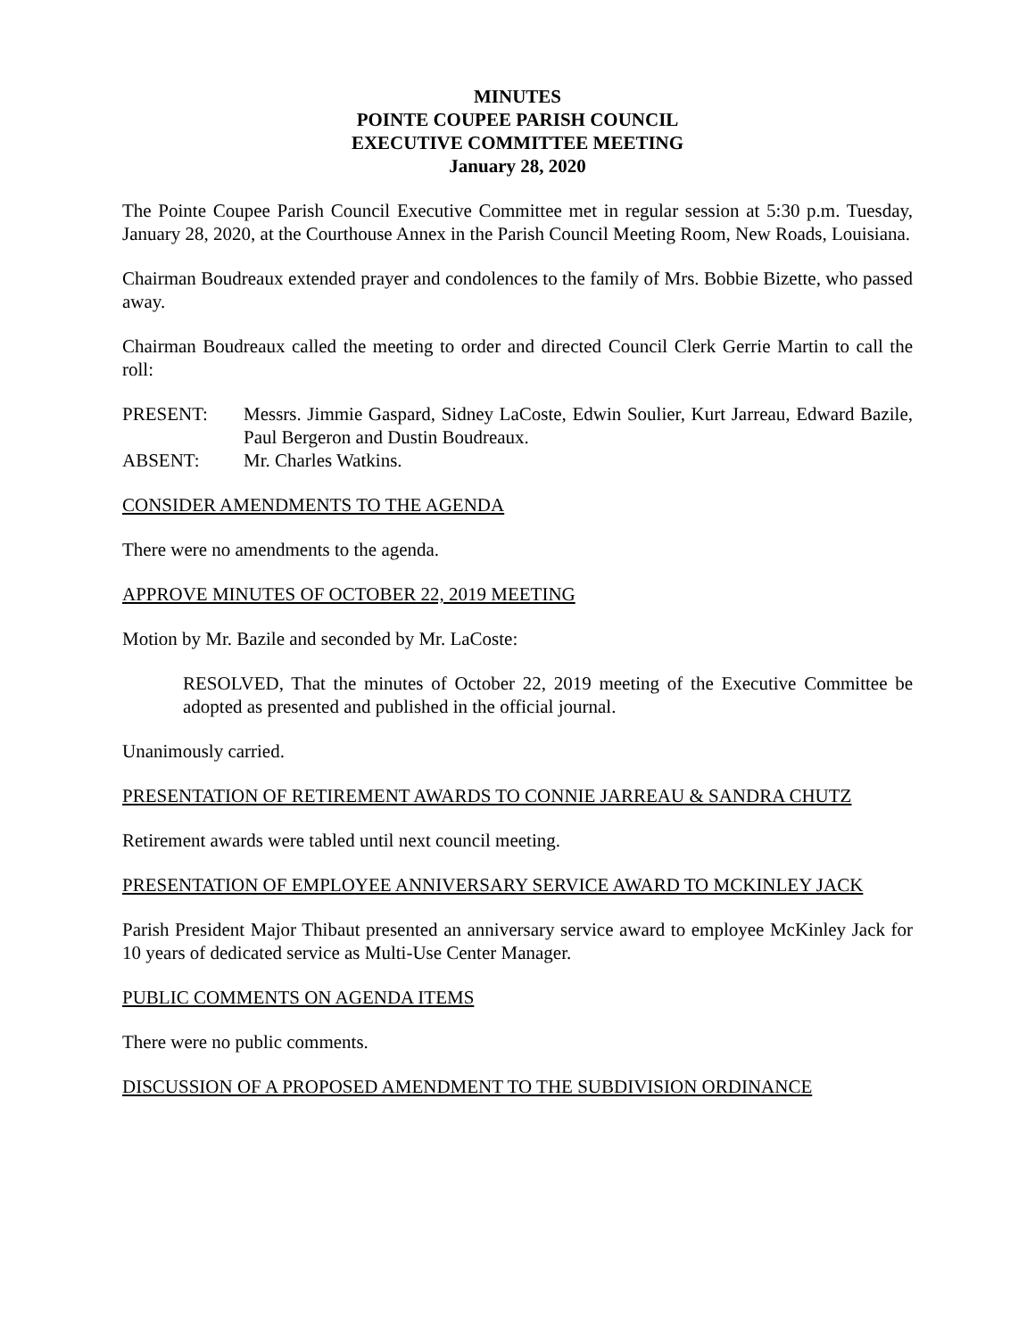MINUTES
POINTE COUPEE PARISH COUNCIL
EXECUTIVE COMMITTEE MEETING
January 28, 2020
The Pointe Coupee Parish Council Executive Committee met in regular session at 5:30 p.m. Tuesday, January 28, 2020, at the Courthouse Annex in the Parish Council Meeting Room, New Roads, Louisiana.
Chairman Boudreaux extended prayer and condolences to the family of Mrs. Bobbie Bizette, who passed away.
Chairman Boudreaux called the meeting to order and directed Council Clerk Gerrie Martin to call the roll:
PRESENT: Messrs. Jimmie Gaspard, Sidney LaCoste, Edwin Soulier, Kurt Jarreau, Edward Bazile, Paul Bergeron and Dustin Boudreaux.
ABSENT: Mr. Charles Watkins.
CONSIDER AMENDMENTS TO THE AGENDA
There were no amendments to the agenda.
APPROVE MINUTES OF OCTOBER 22, 2019 MEETING
Motion by Mr. Bazile and seconded by Mr. LaCoste:
RESOLVED, That the minutes of October 22, 2019 meeting of the Executive Committee be adopted as presented and published in the official journal.
Unanimously carried.
PRESENTATION OF RETIREMENT AWARDS TO CONNIE JARREAU & SANDRA CHUTZ
Retirement awards were tabled until next council meeting.
PRESENTATION OF EMPLOYEE ANNIVERSARY SERVICE AWARD TO MCKINLEY JACK
Parish President Major Thibaut presented an anniversary service award to employee McKinley Jack for 10 years of dedicated service as Multi-Use Center Manager.
PUBLIC COMMENTS ON AGENDA ITEMS
There were no public comments.
DISCUSSION OF A PROPOSED AMENDMENT TO THE SUBDIVISION ORDINANCE